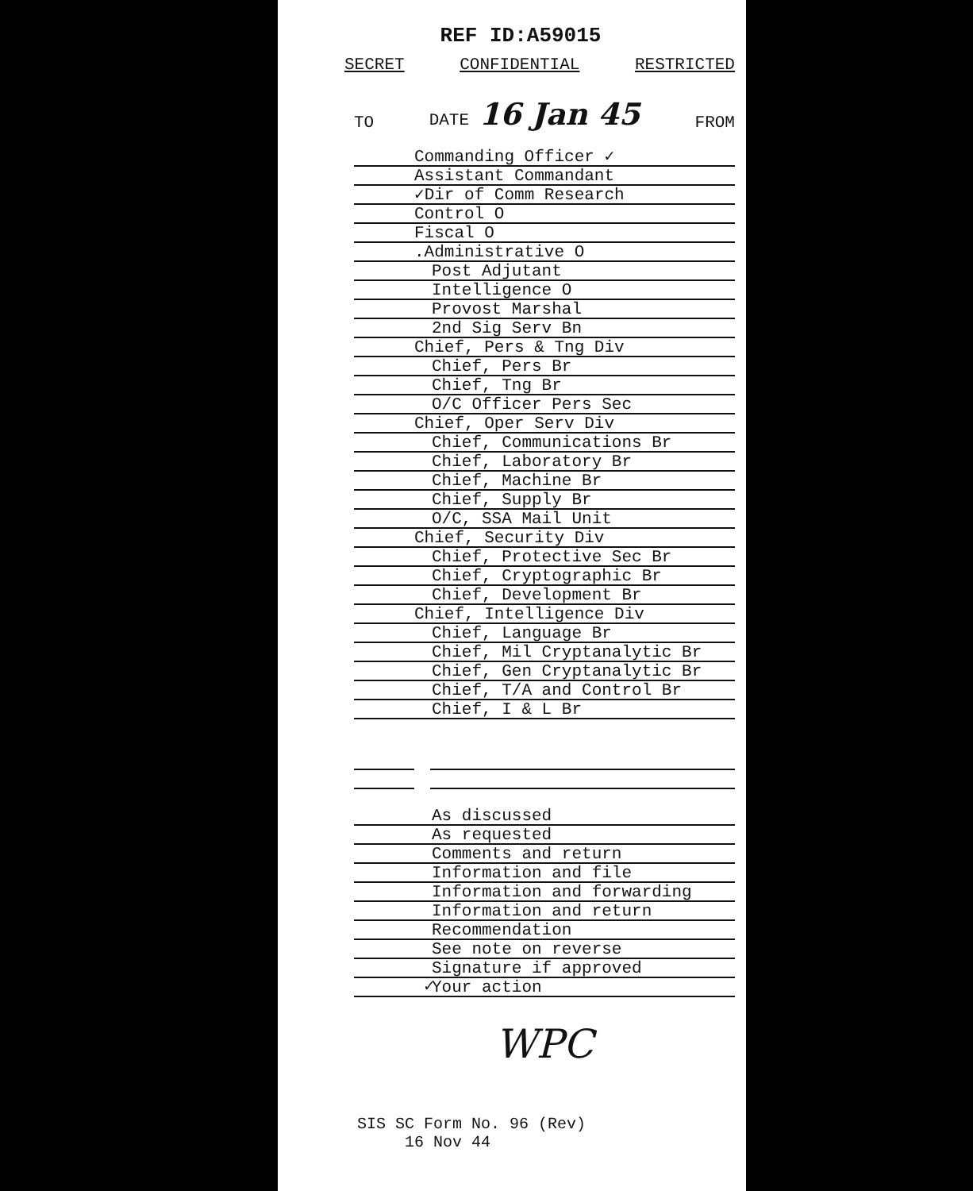REF ID:A59015
SECRET CONFIDENTIAL RESTRICTED
TO DATE 16 Jan 45 FROM
Commanding Officer ✓
Assistant Commandant
✓Dir of Comm Research
Control O
Fiscal O
.Administrative O
Post Adjutant
Intelligence O
Provost Marshal
2nd Sig Serv Bn
Chief, Pers & Tng Div
Chief, Pers Br
Chief, Tng Br
O/C Officer Pers Sec
Chief, Oper Serv Div
Chief, Communications Br
Chief, Laboratory Br
Chief, Machine Br
Chief, Supply Br
O/C, SSA Mail Unit
Chief, Security Div
Chief, Protective Sec Br
Chief, Cryptographic Br
Chief, Development Br
Chief, Intelligence Div
Chief, Language Br
Chief, Mil Cryptanalytic Br
Chief, Gen Cryptanalytic Br
Chief, T/A and Control Br
Chief, I & L Br
As discussed
As requested
Comments and return
Information and file
Information and forwarding
Information and return
Recommendation
See note on reverse
Signature if approved
✓
Your action
WPC
SIS SC Form No. 96 (Rev)
16 Nov 44